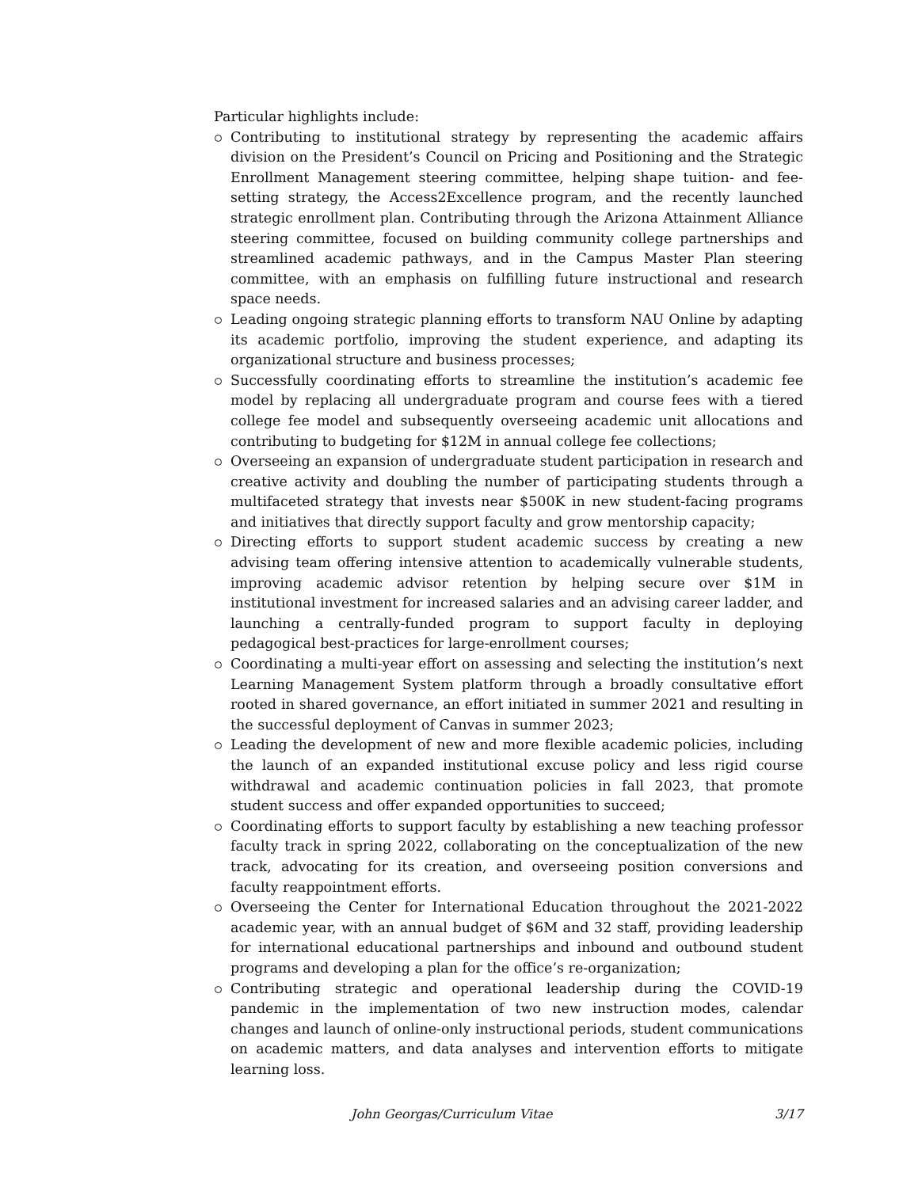Particular highlights include:
Contributing to institutional strategy by representing the academic affairs division on the President’s Council on Pricing and Positioning and the Strategic Enrollment Management steering committee, helping shape tuition- and fee-setting strategy, the Access2Excellence program, and the recently launched strategic enrollment plan. Contributing through the Arizona Attainment Alliance steering committee, focused on building community college partnerships and streamlined academic pathways, and in the Campus Master Plan steering committee, with an emphasis on fulfilling future instructional and research space needs.
Leading ongoing strategic planning efforts to transform NAU Online by adapting its academic portfolio, improving the student experience, and adapting its organizational structure and business processes;
Successfully coordinating efforts to streamline the institution’s academic fee model by replacing all undergraduate program and course fees with a tiered college fee model and subsequently overseeing academic unit allocations and contributing to budgeting for $12M in annual college fee collections;
Overseeing an expansion of undergraduate student participation in research and creative activity and doubling the number of participating students through a multifaceted strategy that invests near $500K in new student-facing programs and initiatives that directly support faculty and grow mentorship capacity;
Directing efforts to support student academic success by creating a new advising team offering intensive attention to academically vulnerable students, improving academic advisor retention by helping secure over $1M in institutional investment for increased salaries and an advising career ladder, and launching a centrally-funded program to support faculty in deploying pedagogical best-practices for large-enrollment courses;
Coordinating a multi-year effort on assessing and selecting the institution’s next Learning Management System platform through a broadly consultative effort rooted in shared governance, an effort initiated in summer 2021 and resulting in the successful deployment of Canvas in summer 2023;
Leading the development of new and more flexible academic policies, including the launch of an expanded institutional excuse policy and less rigid course withdrawal and academic continuation policies in fall 2023, that promote student success and offer expanded opportunities to succeed;
Coordinating efforts to support faculty by establishing a new teaching professor faculty track in spring 2022, collaborating on the conceptualization of the new track, advocating for its creation, and overseeing position conversions and faculty reappointment efforts.
Overseeing the Center for International Education throughout the 2021-2022 academic year, with an annual budget of $6M and 32 staff, providing leadership for international educational partnerships and inbound and outbound student programs and developing a plan for the office’s re-organization;
Contributing strategic and operational leadership during the COVID-19 pandemic in the implementation of two new instruction modes, calendar changes and launch of online-only instructional periods, student communications on academic matters, and data analyses and intervention efforts to mitigate learning loss.
John Georgas/Curriculum Vitae 3/17